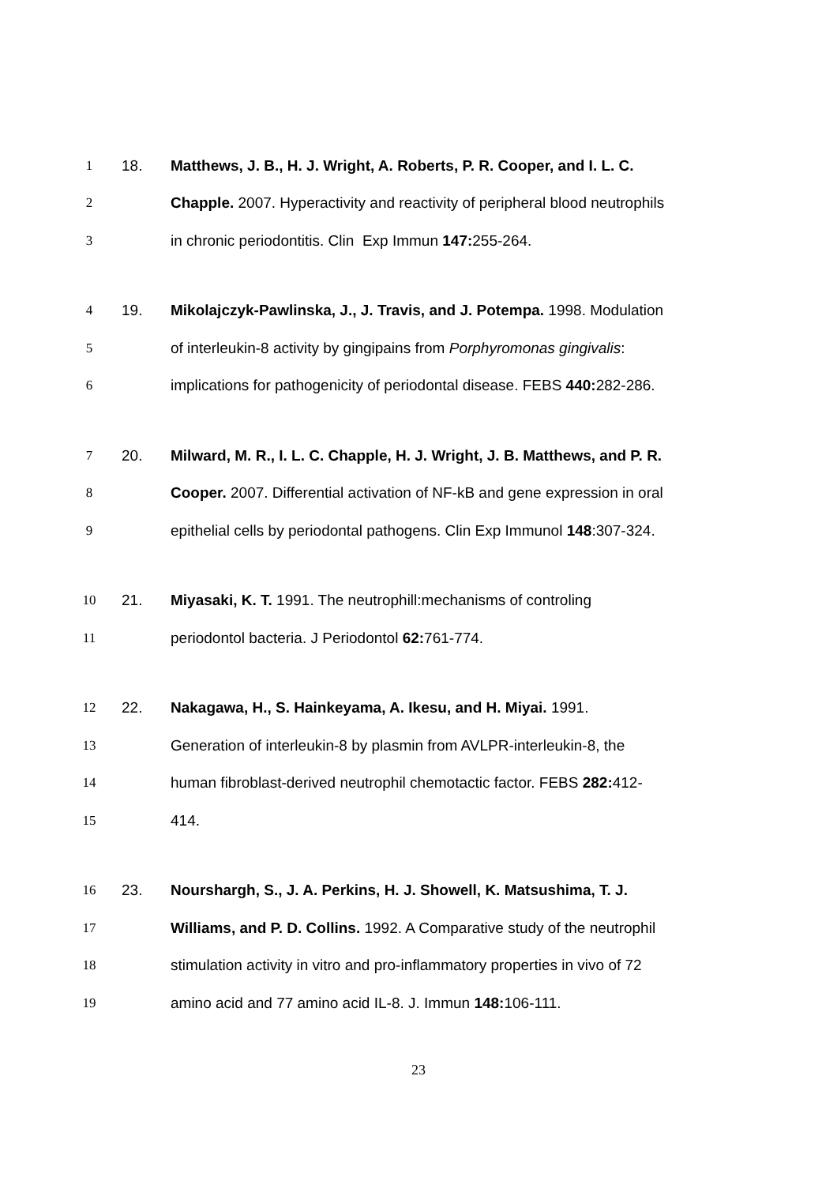1 18.
Matthews, J. B., H. J. Wright, A. Roberts, P. R. Cooper, and I. L. C.
2
Chapple. 2007. Hyperactivity and reactivity of peripheral blood neutrophils
3
in chronic periodontitis. Clin Exp Immun 147: 255-264.
4 19.
Mikolajczyk-Pawlinska, J., J. Travis, and J. Potempa. 1998. Modulation
5
of interleukin-8 activity by gingipains from Porphyromonas gingivalis:
6
implications for pathogenicity of periodontal disease. FEBS 440: 282-286.
7 20.
Milward, M. R., I. L. C. Chapple, H. J. Wright, J. B. Matthews, and P. R.
8
Cooper. 2007. Differential activation of NF-kB and gene expression in oral
9
epithelial cells by periodontal pathogens. Clin Exp Immunol 148:307-324.
10 21.
Miyasaki, K. T. 1991. The neutrophill:mechanisms of controling
11
periodontol bacteria. J Periodontol 62: 761-774.
12 22.
Nakagawa, H., S. Hainkeyama, A. Ikesu, and H. Miyai. 1991.
13
Generation of interleukin-8 by plasmin from AVLPR-interleukin-8, the
14
human fibroblast-derived neutrophil chemotactic factor. FEBS 282: 412-
15 414.
16 23.
Nourshargh, S., J. A. Perkins, H. J. Showell, K. Matsushima, T. J.
17
Williams, and P. D. Collins. 1992. A Comparative study of the neutrophil
18
stimulation activity in vitro and pro-inflammatory properties in vivo of 72
19
amino acid and 77 amino acid IL-8. J. Immun 148: 106-111.
23